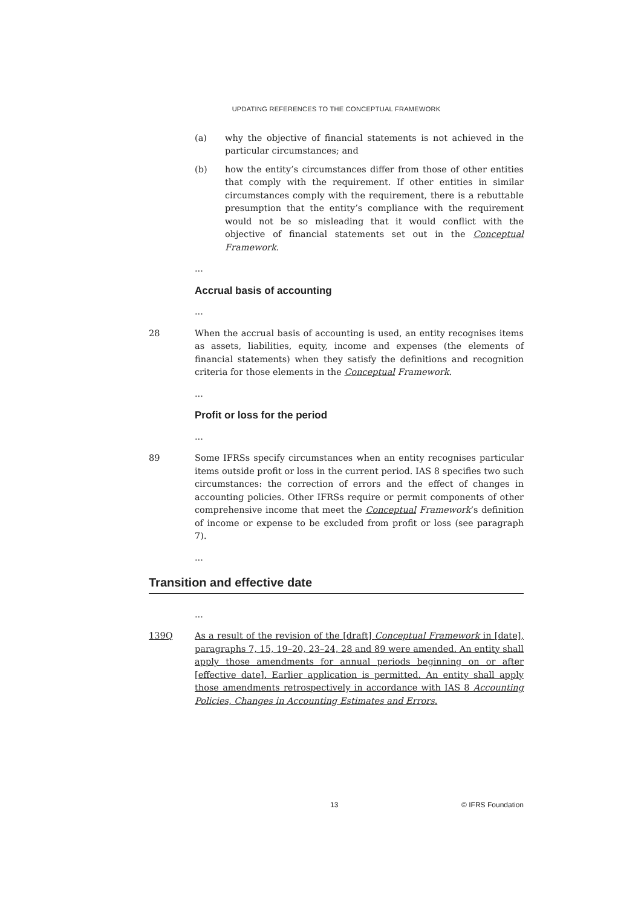UPDATING REFERENCES TO THE CONCEPTUAL FRAMEWORK
(a) why the objective of financial statements is not achieved in the particular circumstances; and
(b) how the entity’s circumstances differ from those of other entities that comply with the requirement. If other entities in similar circumstances comply with the requirement, there is a rebuttable presumption that the entity’s compliance with the requirement would not be so misleading that it would conflict with the objective of financial statements set out in the Conceptual Framework.
...
Accrual basis of accounting
...
28 When the accrual basis of accounting is used, an entity recognises items as assets, liabilities, equity, income and expenses (the elements of financial statements) when they satisfy the definitions and recognition criteria for those elements in the Conceptual Framework.
...
Profit or loss for the period
...
89 Some IFRSs specify circumstances when an entity recognises particular items outside profit or loss in the current period. IAS 8 specifies two such circumstances: the correction of errors and the effect of changes in accounting policies. Other IFRSs require or permit components of other comprehensive income that meet the Conceptual Framework’s definition of income or expense to be excluded from profit or loss (see paragraph 7).
...
Transition and effective date
...
139Q As a result of the revision of the [draft] Conceptual Framework in [date], paragraphs 7, 15, 19–20, 23–24, 28 and 89 were amended. An entity shall apply those amendments for annual periods beginning on or after [effective date]. Earlier application is permitted. An entity shall apply those amendments retrospectively in accordance with IAS 8 Accounting Policies, Changes in Accounting Estimates and Errors.
13 © IFRS Foundation